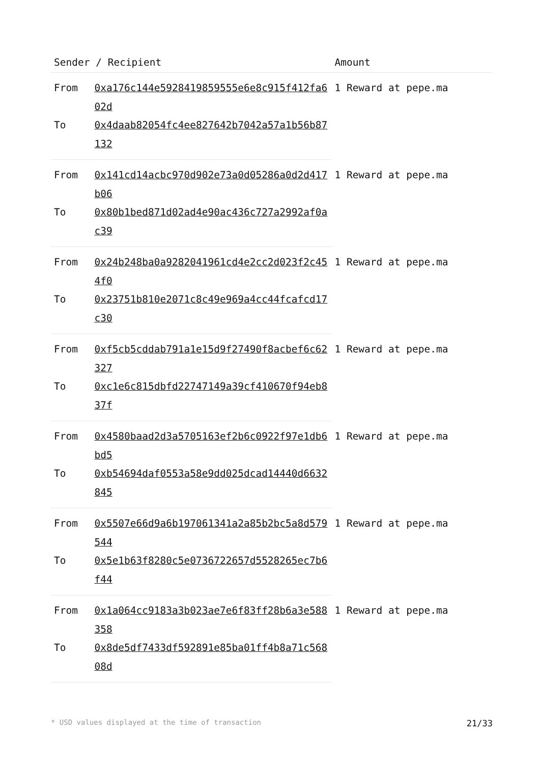| Sender / Recipient | | Amount |
| --- | --- | --- |
| From | 0xa176c144e5928419859555e6e8c915f412fa602d | 1 Reward at pepe.ma |
| To | 0x4daab82054fc4ee827642b7042a57a1b56b87132 | |
| From | 0x141cd14acbc970d902e73a0d05286a0d2d417b06 | 1 Reward at pepe.ma |
| To | 0x80b1bed871d02ad4e90ac436c727a2992af0ac39 | |
| From | 0x24b248ba0a9282041961cd4e2cc2d023f2c454f0 | 1 Reward at pepe.ma |
| To | 0x23751b810e2071c8c49e969a4cc44fcafcd17c30 | |
| From | 0xf5cb5cddab791a1e15d9f27490f8acbef6c62327 | 1 Reward at pepe.ma |
| To | 0xc1e6c815dbfd22747149a39cf410670f94eb837f | |
| From | 0x4580baad2d3a5705163ef2b6c0922f97e1db6bd5 | 1 Reward at pepe.ma |
| To | 0xb54694daf0553a58e9dd025dcad14440d6632845 | |
| From | 0x5507e66d9a6b197061341a2a85b2bc5a8d579544 | 1 Reward at pepe.ma |
| To | 0x5e1b63f8280c5e0736722657d5528265ec7b6f44 | |
| From | 0x1a064cc9183a3b023ae7e6f83ff28b6a3e588358 | 1 Reward at pepe.ma |
| To | 0x8de5df7433df592891e85ba01ff4b8a71c56808d | |
* USD values displayed at the time of transaction 21/33